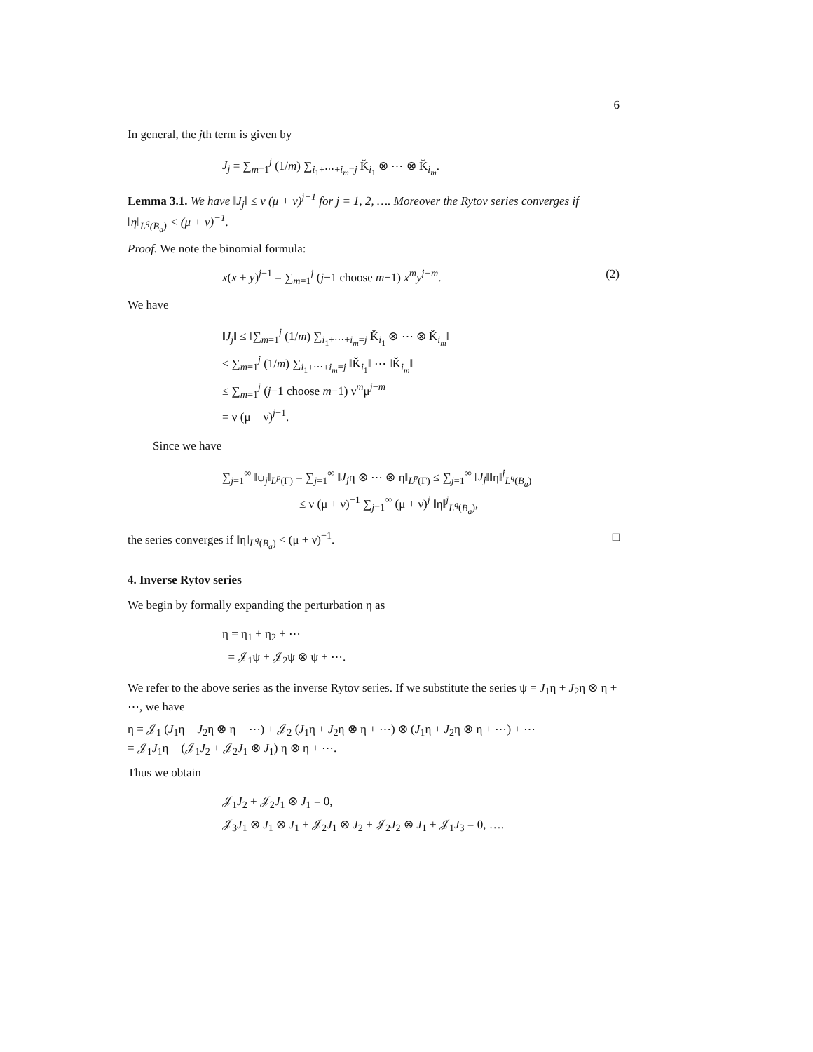6
In general, the jth term is given by
J<sub>j</sub> = ∑<sub>m=1</sub><sup>j</sup> (1/m) ∑<sub>i<sub>1</sub>+⋯+i<sub>m</sub>=j</sub> Ǩ<sub>i<sub>1</sub></sub> ⊗ ⋯ ⊗ Ǩ<sub>i<sub>m</sub></sub>.
Lemma 3.1. We have ‖J<sub>j</sub>‖ ≤ ν (μ + ν)<sup>j−1</sup> for j = 1, 2, …. Moreover the Rytov series converges if ‖η‖<sub>L<sup>q</sup>(B<sub>a</sub>)</sub> < (μ + ν)<sup>−1</sup>.
Proof. We note the binomial formula:
x(x + y)<sup>j−1</sup> = ∑<sub>m=1</sub><sup>j</sup> (j−1 choose m−1) x<sup>m</sup>y<sup>j−m</sup>. (2)
We have
‖J<sub>j</sub>‖ ≤ ‖∑<sub>m=1</sub><sup>j</sup> (1/m) ∑<sub>i<sub>1</sub>+⋯+i<sub>m</sub>=j</sub> Ǩ<sub>i<sub>1</sub></sub> ⊗ ⋯ ⊗ Ǩ<sub>i<sub>m</sub></sub>‖
≤ ∑<sub>m=1</sub><sup>j</sup> (1/m) ∑<sub>i<sub>1</sub>+⋯+i<sub>m</sub>=j</sub> ‖Ǩ<sub>i<sub>1</sub></sub>‖ ⋯ ‖Ǩ<sub>i<sub>m</sub></sub>‖
≤ ∑<sub>m=1</sub><sup>j</sup> (j−1 choose m−1) ν<sup>m</sup>μ<sup>j−m</sup>
= ν (μ + ν)<sup>j−1</sup>.
Since we have
∑<sub>j=1</sub><sup>∞</sup> ‖ψ<sub>j</sub>‖<sub>L<sup>p</sup>(Γ)</sub> = ∑<sub>j=1</sub><sup>∞</sup> ‖J<sub>j</sub>η ⊗ ⋯ ⊗ η‖<sub>L<sup>p</sup>(Γ)</sub> ≤ ∑<sub>j=1</sub><sup>∞</sup> ‖J<sub>j</sub>‖‖η‖<sup>j</sup><sub>L<sup>q</sup>(B<sub>a</sub>)</sub>
≤ ν (μ + ν)<sup>−1</sup> ∑<sub>j=1</sub><sup>∞</sup> (μ + ν)<sup>j</sup> ‖η‖<sup>j</sup><sub>L<sup>q</sup>(B<sub>a</sub>)</sub>,
the series converges if ‖η‖<sub>L<sup>q</sup>(B<sub>a</sub>)</sub> < (μ + ν)<sup>−1</sup>. □
4. Inverse Rytov series
We begin by formally expanding the perturbation η as
η = η<sub>1</sub> + η<sub>2</sub> + ⋯
= 𝒥<sub>1</sub>ψ + 𝒥<sub>2</sub>ψ ⊗ ψ + ⋯.
We refer to the above series as the inverse Rytov series. If we substitute the series ψ = J<sub>1</sub>η + J<sub>2</sub>η ⊗ η + ⋯, we have
η = 𝒥<sub>1</sub> (J<sub>1</sub>η + J<sub>2</sub>η ⊗ η + ⋯) + 𝒥<sub>2</sub> (J<sub>1</sub>η + J<sub>2</sub>η ⊗ η + ⋯) ⊗ (J<sub>1</sub>η + J<sub>2</sub>η ⊗ η + ⋯) + ⋯
= 𝒥<sub>1</sub>J<sub>1</sub>η + (𝒥<sub>1</sub>J<sub>2</sub> + 𝒥<sub>2</sub>J<sub>1</sub> ⊗ J<sub>1</sub>) η ⊗ η + ⋯.
Thus we obtain
𝒥<sub>1</sub>J<sub>2</sub> + 𝒥<sub>2</sub>J<sub>1</sub> ⊗ J<sub>1</sub> = 0,
𝒥<sub>3</sub>J<sub>1</sub> ⊗ J<sub>1</sub> ⊗ J<sub>1</sub> + 𝒥<sub>2</sub>J<sub>1</sub> ⊗ J<sub>2</sub> + 𝒥<sub>2</sub>J<sub>2</sub> ⊗ J<sub>1</sub> + 𝒥<sub>1</sub>J<sub>3</sub> = 0, ….